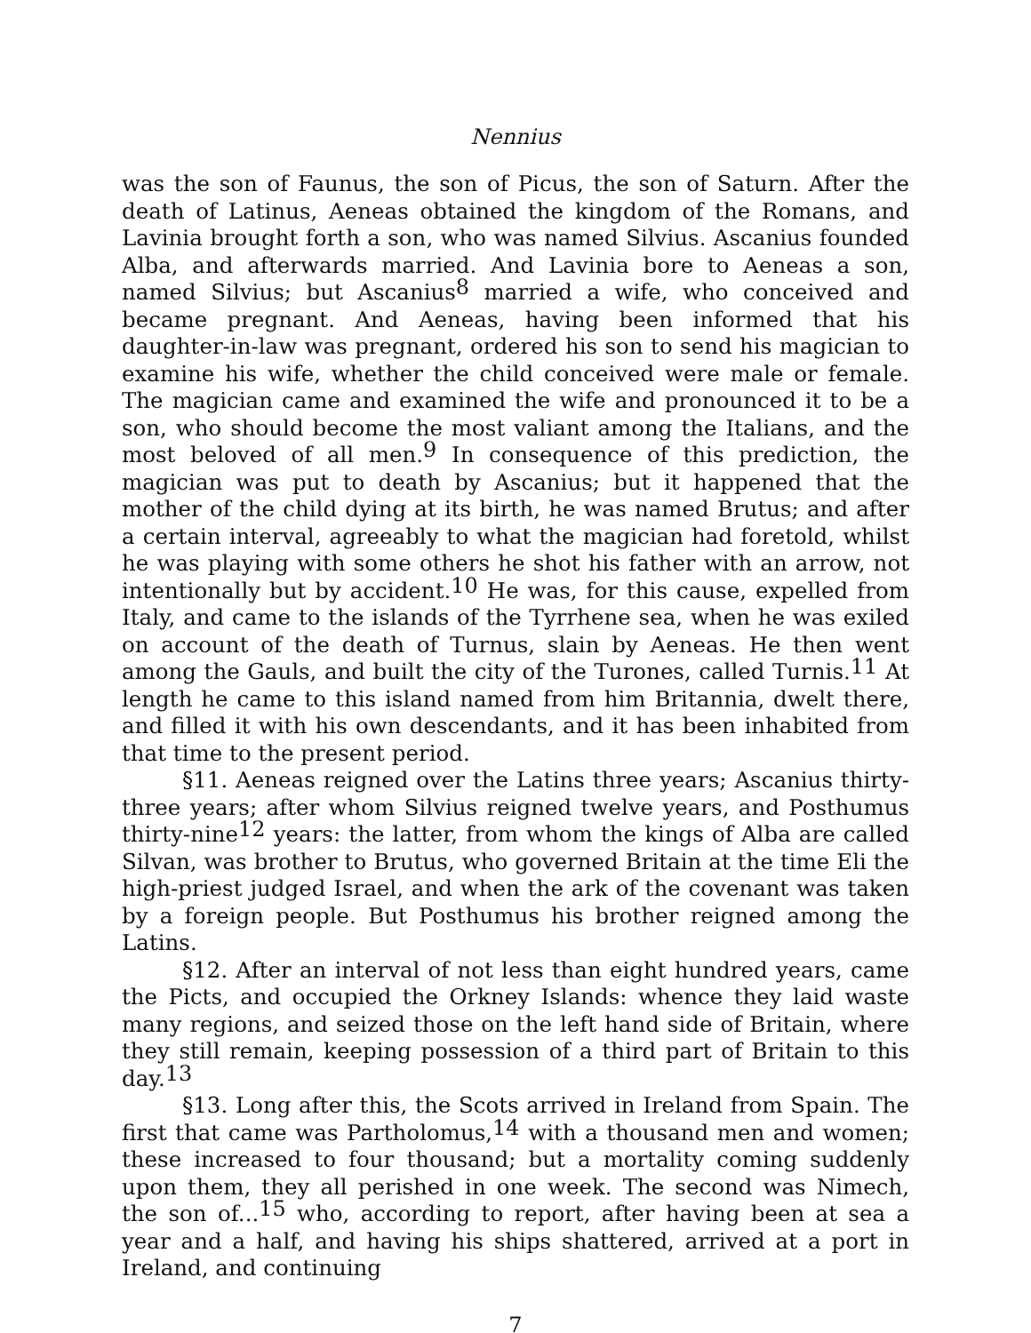Nennius
was the son of Faunus, the son of Picus, the son of Saturn. After the death of Latinus, Aeneas obtained the kingdom of the Romans, and Lavinia brought forth a son, who was named Silvius. Ascanius founded Alba, and afterwards married. And Lavinia bore to Aeneas a son, named Silvius; but Ascanius<sup>8</sup> married a wife, who conceived and became pregnant. And Aeneas, having been informed that his daughter-in-law was pregnant, ordered his son to send his magician to examine his wife, whether the child conceived were male or female. The magician came and examined the wife and pronounced it to be a son, who should become the most valiant among the Italians, and the most beloved of all men.<sup>9</sup> In consequence of this prediction, the magician was put to death by Ascanius; but it happened that the mother of the child dying at its birth, he was named Brutus; and after a certain interval, agreeably to what the magician had foretold, whilst he was playing with some others he shot his father with an arrow, not intentionally but by accident.<sup>10</sup> He was, for this cause, expelled from Italy, and came to the islands of the Tyrrhene sea, when he was exiled on account of the death of Turnus, slain by Aeneas. He then went among the Gauls, and built the city of the Turones, called Turnis.<sup>11</sup> At length he came to this island named from him Britannia, dwelt there, and filled it with his own descendants, and it has been inhabited from that time to the present period.
§11. Aeneas reigned over the Latins three years; Ascanius thirty-three years; after whom Silvius reigned twelve years, and Posthumus thirty-nine<sup>12</sup> years: the latter, from whom the kings of Alba are called Silvan, was brother to Brutus, who governed Britain at the time Eli the high-priest judged Israel, and when the ark of the covenant was taken by a foreign people. But Posthumus his brother reigned among the Latins.
§12. After an interval of not less than eight hundred years, came the Picts, and occupied the Orkney Islands: whence they laid waste many regions, and seized those on the left hand side of Britain, where they still remain, keeping possession of a third part of Britain to this day.<sup>13</sup>
§13. Long after this, the Scots arrived in Ireland from Spain. The first that came was Partholomus,<sup>14</sup> with a thousand men and women; these increased to four thousand; but a mortality coming suddenly upon them, they all perished in one week. The second was Nimech, the son of...<sup>15</sup> who, according to report, after having been at sea a year and a half, and having his ships shattered, arrived at a port in Ireland, and continuing
7